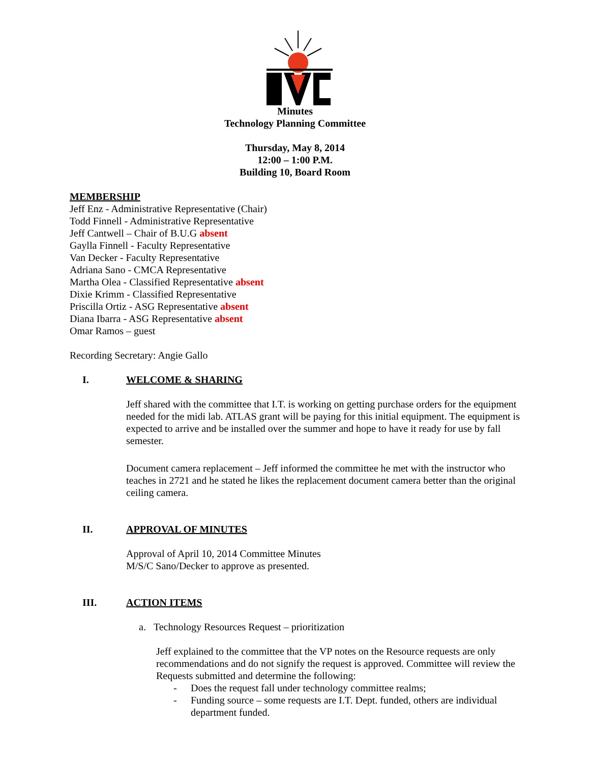Minutes
Technology Planning Committee
Thursday, May 8, 2014
12:00 – 1:00 P.M.
Building 10, Board Room
MEMBERSHIP
Jeff Enz - Administrative Representative (Chair)
Todd Finnell - Administrative Representative
Jeff Cantwell – Chair of B.U.G absent
Gaylla Finnell - Faculty Representative
Van Decker - Faculty Representative
Adriana Sano - CMCA Representative
Martha Olea - Classified Representative absent
Dixie Krimm - Classified Representative
Priscilla Ortiz - ASG Representative absent
Diana Ibarra - ASG Representative absent
Omar Ramos – guest
Recording Secretary: Angie Gallo
I. WELCOME & SHARING
Jeff shared with the committee that I.T. is working on getting purchase orders for the equipment needed for the midi lab. ATLAS grant will be paying for this initial equipment. The equipment is expected to arrive and be installed over the summer and hope to have it ready for use by fall semester.
Document camera replacement – Jeff informed the committee he met with the instructor who teaches in 2721 and he stated he likes the replacement document camera better than the original ceiling camera.
II. APPROVAL OF MINUTES
Approval of April 10, 2014 Committee Minutes
M/S/C Sano/Decker to approve as presented.
III. ACTION ITEMS
a. Technology Resources Request – prioritization
Jeff explained to the committee that the VP notes on the Resource requests are only recommendations and do not signify the request is approved. Committee will review the Requests submitted and determine the following:
- Does the request fall under technology committee realms;
- Funding source – some requests are I.T. Dept. funded, others are individual department funded.